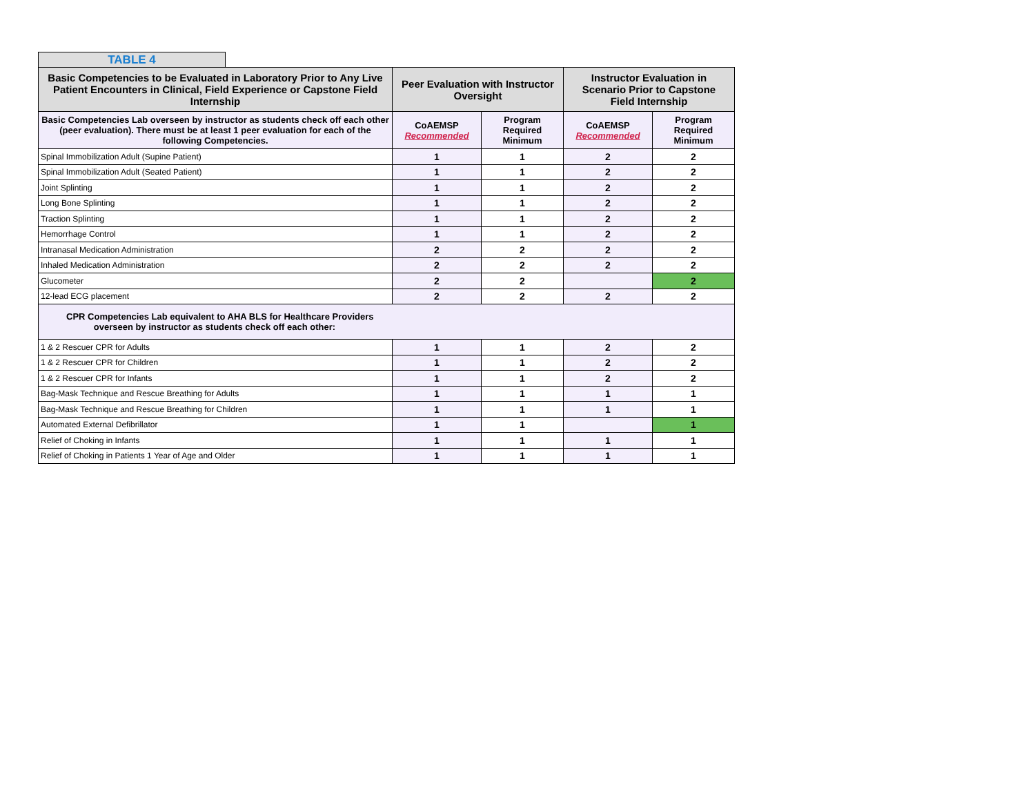TABLE 4
| Basic Competencies to be Evaluated in Laboratory Prior to Any Live Patient Encounters in Clinical, Field Experience or Capstone Field Internship | Peer Evaluation with Instructor Oversight | | Instructor Evaluation in Scenario Prior to Capstone Field Internship | |
| --- | --- | --- | --- | --- |
| Basic Competencies Lab overseen by instructor as students check off each other (peer evaluation). There must be at least 1 peer evaluation for each of the following Competencies. | CoAEMSP Recommended | Program Required Minimum | CoAEMSP Recommended | Program Required Minimum |
| Spinal Immobilization Adult (Supine Patient) | 1 | 1 | 2 | 2 |
| Spinal Immobilization Adult (Seated Patient) | 1 | 1 | 2 | 2 |
| Joint Splinting | 1 | 1 | 2 | 2 |
| Long Bone Splinting | 1 | 1 | 2 | 2 |
| Traction Splinting | 1 | 1 | 2 | 2 |
| Hemorrhage Control | 1 | 1 | 2 | 2 |
| Intranasal Medication Administration | 2 | 2 | 2 | 2 |
| Inhaled Medication Administration | 2 | 2 | 2 | 2 |
| Glucometer | 2 | 2 | | 2 |
| 12-lead ECG placement | 2 | 2 | 2 | 2 |
| CPR Competencies Lab equivalent to AHA BLS for Healthcare Providers overseen by instructor as students check off each other: | | | | |
| 1 & 2 Rescuer CPR for Adults | 1 | 1 | 2 | 2 |
| 1 & 2 Rescuer CPR for Children | 1 | 1 | 2 | 2 |
| 1 & 2 Rescuer CPR for Infants | 1 | 1 | 2 | 2 |
| Bag-Mask Technique and Rescue Breathing for Adults | 1 | 1 | 1 | 1 |
| Bag-Mask Technique and Rescue Breathing for Children | 1 | 1 | 1 | 1 |
| Automated External Defibrillator | 1 | 1 | | 1 |
| Relief of Choking in Infants | 1 | 1 | 1 | 1 |
| Relief of Choking in Patients 1 Year of Age and Older | 1 | 1 | 1 | 1 |